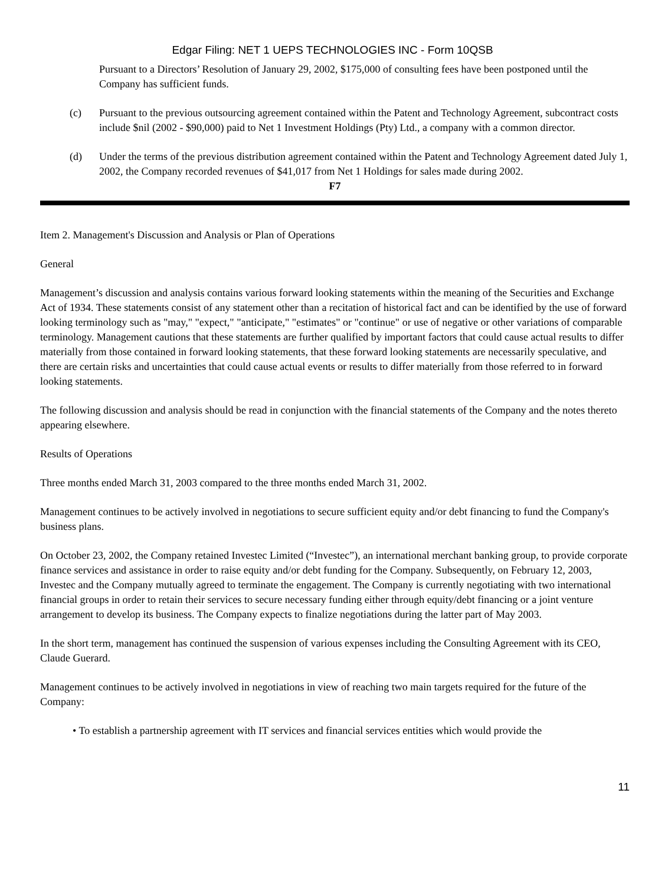Edgar Filing: NET 1 UEPS TECHNOLOGIES INC - Form 10QSB
Pursuant to a Directors’ Resolution of January 29, 2002, $175,000 of consulting fees have been postponed until the Company has sufficient funds.
(c) Pursuant to the previous outsourcing agreement contained within the Patent and Technology Agreement, subcontract costs include $nil (2002 - $90,000) paid to Net 1 Investment Holdings (Pty) Ltd., a company with a common director.
(d) Under the terms of the previous distribution agreement contained within the Patent and Technology Agreement dated July 1, 2002, the Company recorded revenues of $41,017 from Net 1 Holdings for sales made during 2002.
F7
Item 2. Management's Discussion and Analysis or Plan of Operations
General
Management’s discussion and analysis contains various forward looking statements within the meaning of the Securities and Exchange Act of 1934. These statements consist of any statement other than a recitation of historical fact and can be identified by the use of forward looking terminology such as "may," "expect," "anticipate," "estimates" or "continue" or use of negative or other variations of comparable terminology. Management cautions that these statements are further qualified by important factors that could cause actual results to differ materially from those contained in forward looking statements, that these forward looking statements are necessarily speculative, and there are certain risks and uncertainties that could cause actual events or results to differ materially from those referred to in forward looking statements.
The following discussion and analysis should be read in conjunction with the financial statements of the Company and the notes thereto appearing elsewhere.
Results of Operations
Three months ended March 31, 2003 compared to the three months ended March 31, 2002.
Management continues to be actively involved in negotiations to secure sufficient equity and/or debt financing to fund the Company's business plans.
On October 23, 2002, the Company retained Investec Limited (“Investec”), an international merchant banking group, to provide corporate finance services and assistance in order to raise equity and/or debt funding for the Company. Subsequently, on February 12, 2003, Investec and the Company mutually agreed to terminate the engagement. The Company is currently negotiating with two international financial groups in order to retain their services to secure necessary funding either through equity/debt financing or a joint venture arrangement to develop its business. The Company expects to finalize negotiations during the latter part of May 2003.
In the short term, management has continued the suspension of various expenses including the Consulting Agreement with its CEO, Claude Guerard.
Management continues to be actively involved in negotiations in view of reaching two main targets required for the future of the Company:
• To establish a partnership agreement with IT services and financial services entities which would provide the
11